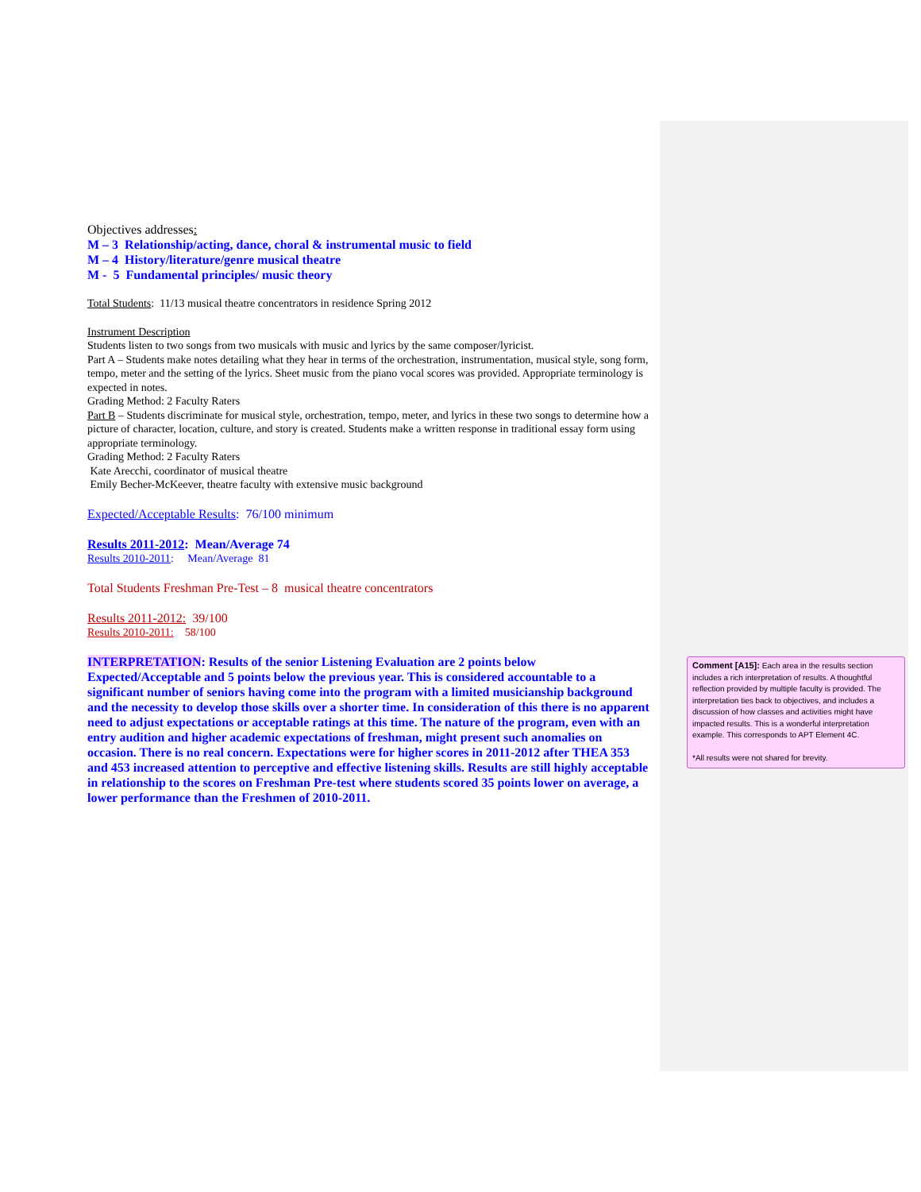Objectives addresses:
M – 3 Relationship/acting, dance, choral & instrumental music to field
M – 4 History/literature/genre musical theatre
M - 5 Fundamental principles/ music theory
Total Students: 11/13 musical theatre concentrators in residence Spring 2012
Instrument Description
Students listen to two songs from two musicals with music and lyrics by the same composer/lyricist.
Part A – Students make notes detailing what they hear in terms of the orchestration, instrumentation, musical style, song form, tempo, meter and the setting of the lyrics. Sheet music from the piano vocal scores was provided. Appropriate terminology is expected in notes.
Grading Method: 2 Faculty Raters
Part B – Students discriminate for musical style, orchestration, tempo, meter, and lyrics in these two songs to determine how a picture of character, location, culture, and story is created. Students make a written response in traditional essay form using appropriate terminology.
Grading Method: 2 Faculty Raters
Kate Arecchi, coordinator of musical theatre
Emily Becher-McKeever, theatre faculty with extensive music background
Expected/Acceptable Results: 76/100 minimum
Results 2011-2012: Mean/Average 74
Results 2010-2011: Mean/Average 81
Total Students Freshman Pre-Test – 8 musical theatre concentrators
Results 2011-2012: 39/100
Results 2010-2011: 58/100
INTERPRETATION: Results of the senior Listening Evaluation are 2 points below Expected/Acceptable and 5 points below the previous year. This is considered accountable to a significant number of seniors having come into the program with a limited musicianship background and the necessity to develop those skills over a shorter time. In consideration of this there is no apparent need to adjust expectations or acceptable ratings at this time. The nature of the program, even with an entry audition and higher academic expectations of freshman, might present such anomalies on occasion. There is no real concern. Expectations were for higher scores in 2011-2012 after THEA 353 and 453 increased attention to perceptive and effective listening skills. Results are still highly acceptable in relationship to the scores on Freshman Pre-test where students scored 35 points lower on average, a lower performance than the Freshmen of 2010-2011.
Comment [A15]: Each area in the results section includes a rich interpretation of results. A thoughtful reflection provided by multiple faculty is provided. The interpretation ties back to objectives, and includes a discussion of how classes and activities might have impacted results. This is a wonderful interpretation example. This corresponds to APT Element 4C.
*All results were not shared for brevity.